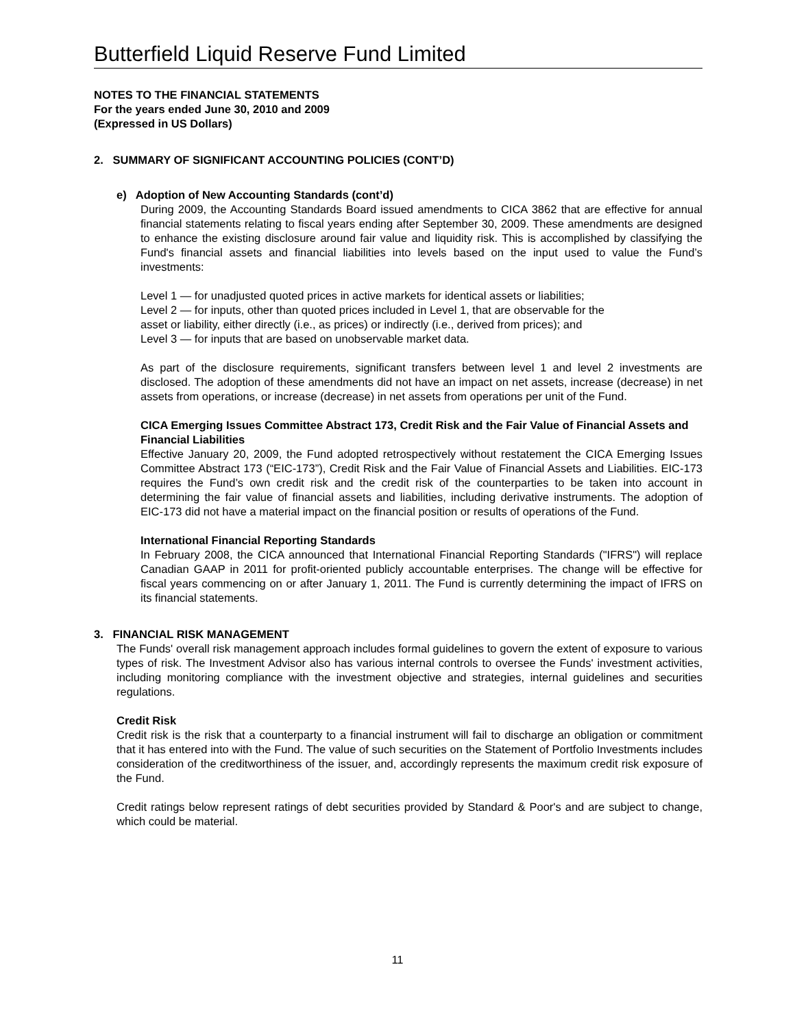Butterfield Liquid Reserve Fund Limited
NOTES TO THE FINANCIAL STATEMENTS
For the years ended June 30, 2010 and 2009
(Expressed in US Dollars)
2. SUMMARY OF SIGNIFICANT ACCOUNTING POLICIES (CONT’D)
e) Adoption of New Accounting Standards (cont’d)
During 2009, the Accounting Standards Board issued amendments to CICA 3862 that are effective for annual financial statements relating to fiscal years ending after September 30, 2009. These amendments are designed to enhance the existing disclosure around fair value and liquidity risk. This is accomplished by classifying the Fund's financial assets and financial liabilities into levels based on the input used to value the Fund’s investments:
Level 1 — for unadjusted quoted prices in active markets for identical assets or liabilities;
Level 2 — for inputs, other than quoted prices included in Level 1, that are observable for the
asset or liability, either directly (i.e., as prices) or indirectly (i.e., derived from prices); and
Level 3 — for inputs that are based on unobservable market data.
As part of the disclosure requirements, significant transfers between level 1 and level 2 investments are disclosed. The adoption of these amendments did not have an impact on net assets, increase (decrease) in net assets from operations, or increase (decrease) in net assets from operations per unit of the Fund.
CICA Emerging Issues Committee Abstract 173, Credit Risk and the Fair Value of Financial Assets and Financial Liabilities
Effective January 20, 2009, the Fund adopted retrospectively without restatement the CICA Emerging Issues Committee Abstract 173 (“EIC-173”), Credit Risk and the Fair Value of Financial Assets and Liabilities. EIC-173 requires the Fund’s own credit risk and the credit risk of the counterparties to be taken into account in determining the fair value of financial assets and liabilities, including derivative instruments. The adoption of EIC-173 did not have a material impact on the financial position or results of operations of the Fund.
International Financial Reporting Standards
In February 2008, the CICA announced that International Financial Reporting Standards ("IFRS") will replace Canadian GAAP in 2011 for profit-oriented publicly accountable enterprises. The change will be effective for fiscal years commencing on or after January 1, 2011. The Fund is currently determining the impact of IFRS on its financial statements.
3. FINANCIAL RISK MANAGEMENT
The Funds' overall risk management approach includes formal guidelines to govern the extent of exposure to various types of risk. The Investment Advisor also has various internal controls to oversee the Funds' investment activities, including monitoring compliance with the investment objective and strategies, internal guidelines and securities regulations.
Credit Risk
Credit risk is the risk that a counterparty to a financial instrument will fail to discharge an obligation or commitment that it has entered into with the Fund. The value of such securities on the Statement of Portfolio Investments includes consideration of the creditworthiness of the issuer, and, accordingly represents the maximum credit risk exposure of the Fund.
Credit ratings below represent ratings of debt securities provided by Standard & Poor's and are subject to change, which could be material.
11